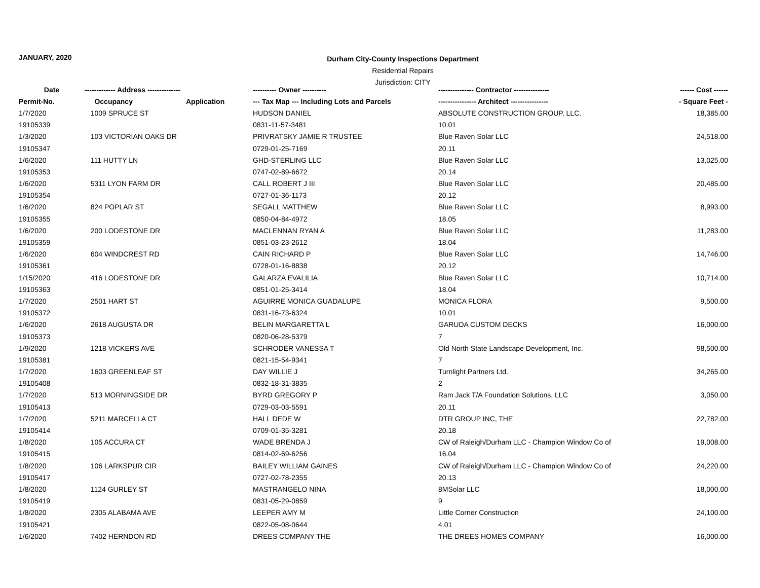JANUARY, 2020
Durham City-County Inspections Department
Residential Repairs
Jurisdiction: CITY
| Date | ------------- Address -------------- | | ---------- Owner ---------- | --------------- Contractor --------------- | ------ Cost ------ |
| --- | --- | --- | --- | --- | --- |
| Permit-No. | Occupancy | Application | --- Tax Map --- Including Lots and Parcels | ---------------- Architect ---------------- | - Square Feet - |
| 1/7/2020 | 1009 SPRUCE ST | | HUDSON DANIEL | ABSOLUTE CONSTRUCTION GROUP, LLC. | 18,385.00 |
| 19105339 | | | 0831-11-57-3481 | 10.01 | |
| 1/3/2020 | 103 VICTORIAN OAKS DR | | PRIVRATSKY JAMIE R TRUSTEE | Blue Raven Solar LLC | 24,518.00 |
| 19105347 | | | 0729-01-25-7169 | 20.11 | |
| 1/6/2020 | 111 HUTTY LN | | GHD-STERLING LLC | Blue Raven Solar LLC | 13,025.00 |
| 19105353 | | | 0747-02-89-6672 | 20.14 | |
| 1/6/2020 | 5311 LYON FARM DR | | CALL ROBERT J III | Blue Raven Solar LLC | 20,485.00 |
| 19105354 | | | 0727-01-36-1173 | 20.12 | |
| 1/6/2020 | 824 POPLAR ST | | SEGALL MATTHEW | Blue Raven Solar LLC | 8,993.00 |
| 19105355 | | | 0850-04-84-4972 | 18.05 | |
| 1/6/2020 | 200 LODESTONE DR | | MACLENNAN RYAN A | Blue Raven Solar LLC | 11,283.00 |
| 19105359 | | | 0851-03-23-2612 | 18.04 | |
| 1/6/2020 | 604 WINDCREST RD | | CAIN RICHARD P | Blue Raven Solar LLC | 14,746.00 |
| 19105361 | | | 0728-01-16-8838 | 20.12 | |
| 1/15/2020 | 416 LODESTONE DR | | GALARZA EVALILIA | Blue Raven Solar LLC | 10,714.00 |
| 19105363 | | | 0851-01-25-3414 | 18.04 | |
| 1/7/2020 | 2501 HART ST | | AGUIRRE MONICA GUADALUPE | MONICA FLORA | 9,500.00 |
| 19105372 | | | 0831-16-73-6324 | 10.01 | |
| 1/6/2020 | 2618 AUGUSTA DR | | BELIN MARGARETTA L | GARUDA CUSTOM DECKS | 16,000.00 |
| 19105373 | | | 0820-06-28-5379 | 7 | |
| 1/9/2020 | 1218 VICKERS AVE | | SCHRODER VANESSA T | Old North State Landscape Development, Inc. | 98,500.00 |
| 19105381 | | | 0821-15-54-9341 | 7 | |
| 1/7/2020 | 1603 GREENLEAF ST | | DAY WILLIE J | Turnlight Partners Ltd. | 34,265.00 |
| 19105408 | | | 0832-18-31-3835 | 2 | |
| 1/7/2020 | 513 MORNINGSIDE DR | | BYRD GREGORY P | Ram Jack T/A Foundation Solutions, LLC | 3,050.00 |
| 19105413 | | | 0729-03-03-5591 | 20.11 | |
| 1/7/2020 | 5211 MARCELLA CT | | HALL DEDE W | DTR GROUP INC, THE | 22,782.00 |
| 19105414 | | | 0709-01-35-3281 | 20.18 | |
| 1/8/2020 | 105 ACCURA CT | | WADE BRENDA J | CW of Raleigh/Durham LLC - Champion Window Co of | 19,008.00 |
| 19105415 | | | 0814-02-69-6256 | 16.04 | |
| 1/8/2020 | 106 LARKSPUR CIR | | BAILEY WILLIAM GAINES | CW of Raleigh/Durham LLC - Champion Window Co of | 24,220.00 |
| 19105417 | | | 0727-02-78-2355 | 20.13 | |
| 1/8/2020 | 1124 GURLEY ST | | MASTRANGELO NINA | 8MSolar LLC | 18,000.00 |
| 19105419 | | | 0831-05-29-0859 | 9 | |
| 1/8/2020 | 2305 ALABAMA AVE | | LEEPER AMY M | Little Corner Construction | 24,100.00 |
| 19105421 | | | 0822-05-08-0644 | 4.01 | |
| 1/6/2020 | 7402 HERNDON RD | | DREES COMPANY THE | THE DREES HOMES COMPANY | 16,000.00 |